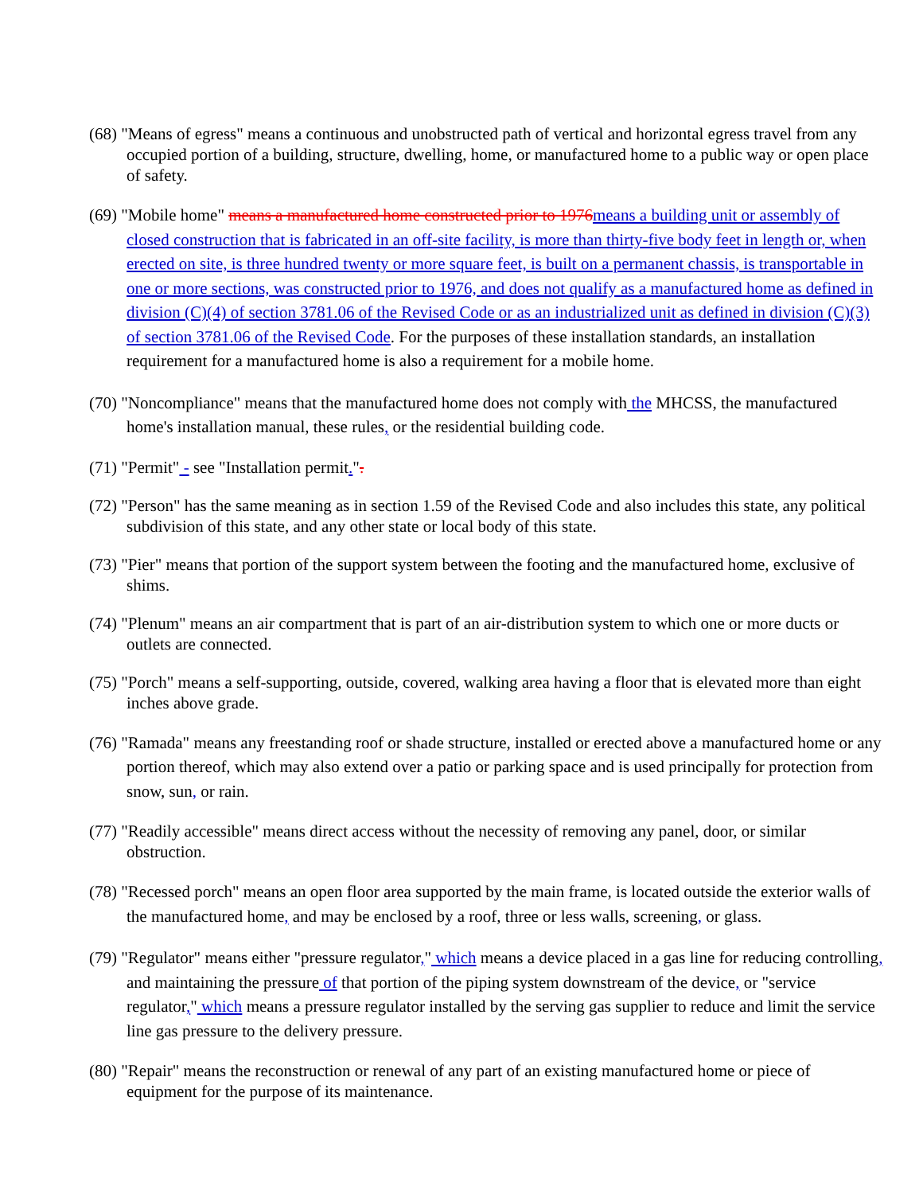(68) "Means of egress" means a continuous and unobstructed path of vertical and horizontal egress travel from any occupied portion of a building, structure, dwelling, home, or manufactured home to a public way or open place of safety.
(69) "Mobile home" means a manufactured home constructed prior to 1976 means a building unit or assembly of closed construction that is fabricated in an off-site facility, is more than thirty-five body feet in length or, when erected on site, is three hundred twenty or more square feet, is built on a permanent chassis, is transportable in one or more sections, was constructed prior to 1976, and does not qualify as a manufactured home as defined in division (C)(4) of section 3781.06 of the Revised Code or as an industrialized unit as defined in division (C)(3) of section 3781.06 of the Revised Code. For the purposes of these installation standards, an installation requirement for a manufactured home is also a requirement for a mobile home.
(70) "Noncompliance" means that the manufactured home does not comply with the MHCSS, the manufactured home's installation manual, these rules, or the residential building code.
(71) "Permit" - see "Installation permit.".
(72) "Person" has the same meaning as in section 1.59 of the Revised Code and also includes this state, any political subdivision of this state, and any other state or local body of this state.
(73) "Pier" means that portion of the support system between the footing and the manufactured home, exclusive of shims.
(74) "Plenum" means an air compartment that is part of an air-distribution system to which one or more ducts or outlets are connected.
(75) "Porch" means a self-supporting, outside, covered, walking area having a floor that is elevated more than eight inches above grade.
(76) "Ramada" means any freestanding roof or shade structure, installed or erected above a manufactured home or any portion thereof, which may also extend over a patio or parking space and is used principally for protection from snow, sun, or rain.
(77) "Readily accessible" means direct access without the necessity of removing any panel, door, or similar obstruction.
(78) "Recessed porch" means an open floor area supported by the main frame, is located outside the exterior walls of the manufactured home, and may be enclosed by a roof, three or less walls, screening, or glass.
(79) "Regulator" means either "pressure regulator," which means a device placed in a gas line for reducing controlling, and maintaining the pressure of that portion of the piping system downstream of the device, or "service regulator," which means a pressure regulator installed by the serving gas supplier to reduce and limit the service line gas pressure to the delivery pressure.
(80) "Repair" means the reconstruction or renewal of any part of an existing manufactured home or piece of equipment for the purpose of its maintenance.